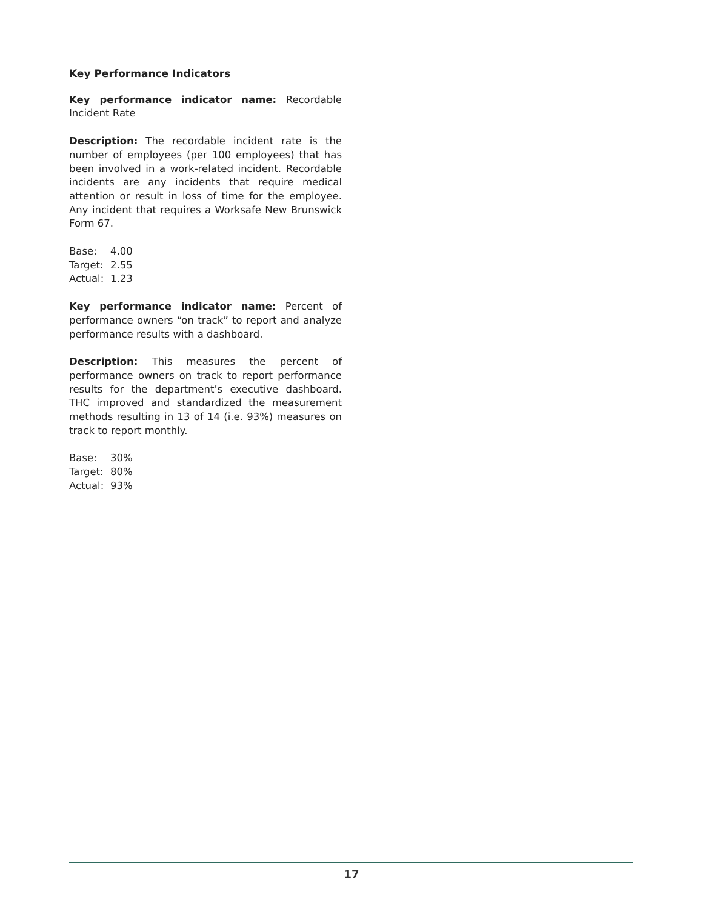Key Performance Indicators
Key performance indicator name: Recordable Incident Rate
Description: The recordable incident rate is the number of employees (per 100 employees) that has been involved in a work-related incident. Recordable incidents are any incidents that require medical attention or result in loss of time for the employee. Any incident that requires a Worksafe New Brunswick Form 67.
Base: 4.00
Target: 2.55
Actual: 1.23
Key performance indicator name: Percent of performance owners “on track” to report and analyze performance results with a dashboard.
Description: This measures the percent of performance owners on track to report performance results for the department’s executive dashboard. THC improved and standardized the measurement methods resulting in 13 of 14 (i.e. 93%) measures on track to report monthly.
Base: 30%
Target: 80%
Actual: 93%
17